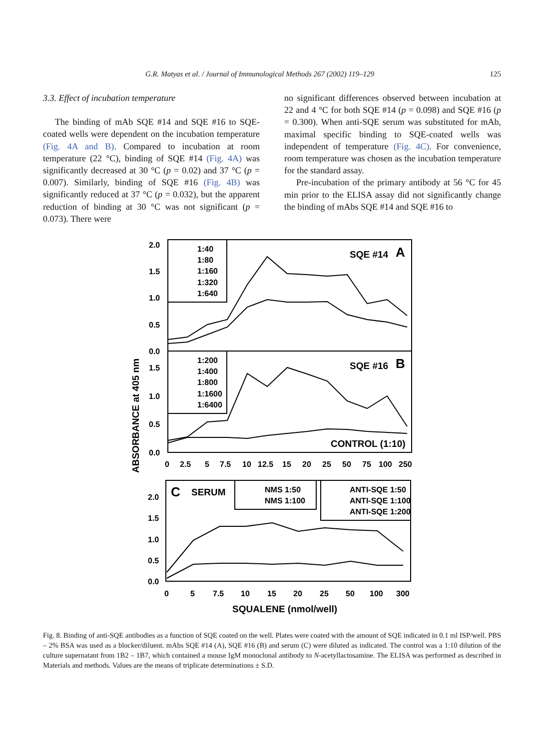G.R. Matyas et al. / Journal of Immunological Methods 267 (2002) 119–129 125
3.3. Effect of incubation temperature
The binding of mAb SQE #14 and SQE #16 to SQE-coated wells were dependent on the incubation temperature (Fig. 4A and B). Compared to incubation at room temperature (22 °C), binding of SQE #14 (Fig. 4A) was significantly decreased at 30 °C (p = 0.02) and 37 °C (p = 0.007). Similarly, binding of SQE #16 (Fig. 4B) was significantly reduced at 37 °C (p = 0.032), but the apparent reduction of binding at 30 °C was not significant (p = 0.073). There were
no significant differences observed between incubation at 22 and 4 °C for both SQE #14 (p = 0.098) and SQE #16 (p = 0.300). When anti-SQE serum was substituted for mAb, maximal specific binding to SQE-coated wells was independent of temperature (Fig. 4C). For convenience, room temperature was chosen as the incubation temperature for the standard assay.
Pre-incubation of the primary antibody at 56 °C for 45 min prior to the ELISA assay did not significantly change the binding of mAbs SQE #14 and SQE #16 to
2.0
1.5
1.0
0.5
0.0
1.5
1.0
0.5
0.0
1:40
1:80
1:160
1:320
1:640
SQE #14
A
1:200
1:400
1:800
1:1600
1:6400
SQE #16
B
CONTROL (1:10)
0
2.5
5
7.5
10
12.5
15
20
25
50
75
100
250
ABSORBANCE at 405 nm
C
SERUM
NMS 1:50
NMS 1:100
ANTI-SQE 1:50
ANTI-SQE 1:100
ANTI-SQE 1:200
2.0
1.5
1.0
0.5
0.0
0
5
7.5
10
15
20
25
50
100
300
SQUALENE (nmol/well)
Fig. 8. Binding of anti-SQE antibodies as a function of SQE coated on the well. Plates were coated with the amount of SQE indicated in 0.1 ml ISP/well. PBS – 2% BSA was used as a blocker/diluent. mAbs SQE #14 (A), SQE #16 (B) and serum (C) were diluted as indicated. The control was a 1:10 dilution of the culture supernatant from 1B2 – 1B7, which contained a mouse IgM monoclonal antibody to N-acetyllactosamine. The ELISA was performed as described in Materials and methods. Values are the means of triplicate determinations ± S.D.